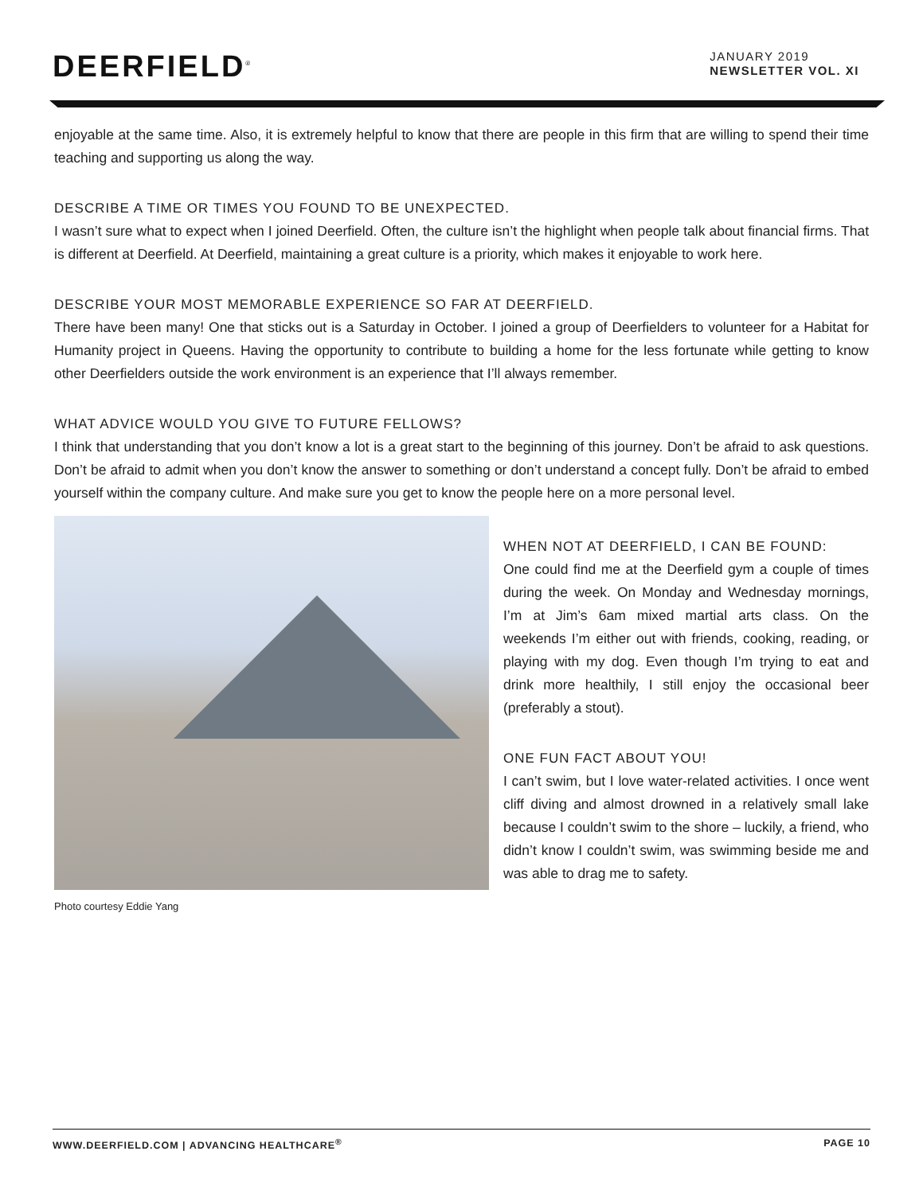DEERFIELD<sup>®</sup>
JANUARY 2019
NEWSLETTER VOL. XI
enjoyable at the same time. Also, it is extremely helpful to know that there are people in this firm that are willing to spend their time teaching and supporting us along the way.
DESCRIBE A TIME OR TIMES YOU FOUND TO BE UNEXPECTED.
I wasn’t sure what to expect when I joined Deerfield. Often, the culture isn’t the highlight when people talk about financial firms. That is different at Deerfield. At Deerfield, maintaining a great culture is a priority, which makes it enjoyable to work here.
DESCRIBE YOUR MOST MEMORABLE EXPERIENCE SO FAR AT DEERFIELD.
There have been many! One that sticks out is a Saturday in October. I joined a group of Deerfielders to volunteer for a Habitat for Humanity project in Queens. Having the opportunity to contribute to building a home for the less fortunate while getting to know other Deerfielders outside the work environment is an experience that I’ll always remember.
WHAT ADVICE WOULD YOU GIVE TO FUTURE FELLOWS?
I think that understanding that you don’t know a lot is a great start to the beginning of this journey. Don’t be afraid to ask questions. Don’t be afraid to admit when you don’t know the answer to something or don’t understand a concept fully. Don’t be afraid to embed yourself within the company culture. And make sure you get to know the people here on a more personal level.
Photo courtesy Eddie Yang
WHEN NOT AT DEERFIELD, I CAN BE FOUND:
One could find me at the Deerfield gym a couple of times during the week. On Monday and Wednesday mornings, I’m at Jim’s 6am mixed martial arts class. On the weekends I’m either out with friends, cooking, reading, or playing with my dog. Even though I’m trying to eat and drink more healthily, I still enjoy the occasional beer (preferably a stout).
ONE FUN FACT ABOUT YOU!
I can’t swim, but I love water-related activities. I once went cliff diving and almost drowned in a relatively small lake because I couldn’t swim to the shore – luckily, a friend, who didn’t know I couldn’t swim, was swimming beside me and was able to drag me to safety.
WWW.DEERFIELD.COM | ADVANCING HEALTHCARE<sup>®</sup> PAGE 10